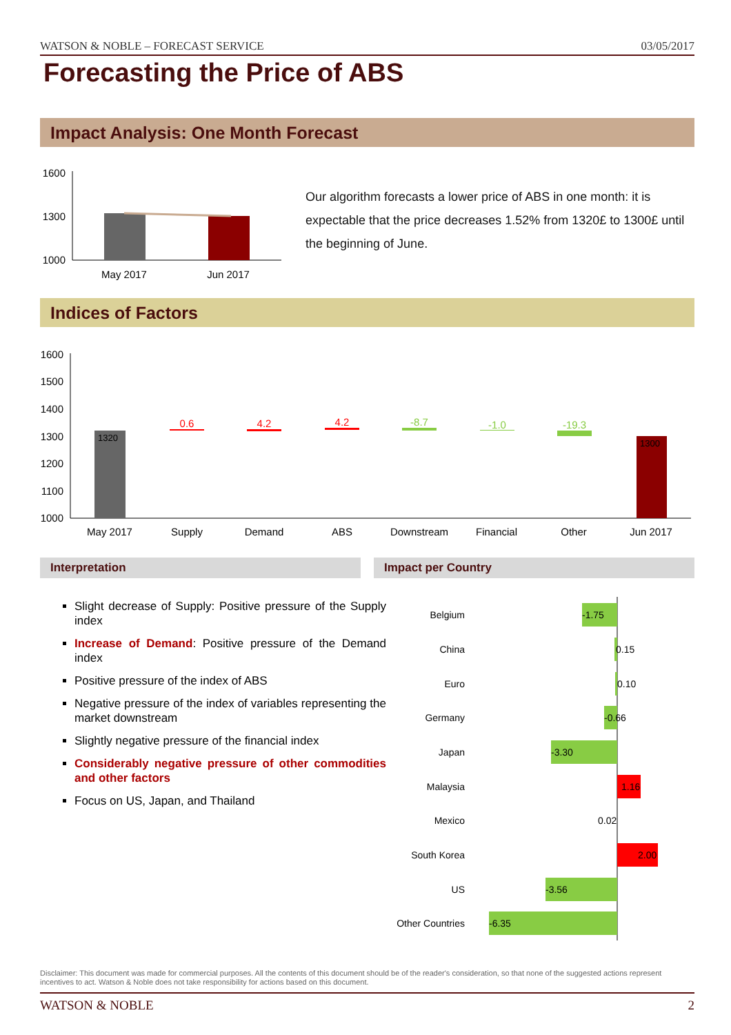WATSON & NOBLE – FORECAST SERVICE 03/05/2017
Forecasting the Price of ABS
Impact Analysis: One Month Forecast
1600
1300
1000
May 2017
Jun 2017
Our algorithm forecasts a lower price of ABS in one month: it is expectable that the price decreases 1.52% from 1320£ to 1300£ until the beginning of June.
Indices of Factors
1600
1500
1400
1300
1200
1100
1000
1320
0.6
4.2
4.2
-8.7
-1.0
-19.3
1300
May 2017
Supply
Demand
ABS
Downstream
Financial
Other
Jun 2017
Interpretation Impact per Country
Slight decrease of Supply: Positive pressure of the Supply index
Increase of Demand: Positive pressure of the Demand index
Positive pressure of the index of ABS
Negative pressure of the index of variables representing the market downstream
Slightly negative pressure of the financial index
Considerably negative pressure of other commodities and other factors
Focus on US, Japan, and Thailand
Belgium
China
Euro
Germany
Japan
Malaysia
Mexico
South Korea
US
Other Countries
-1.75
0.15
0.10
-0.66
-3.30
1.16
0.02
2.00
-3.56
-6.35
Disclaimer: This document was made for commercial purposes. All the contents of this document should be of the reader's consideration, so that none of the suggested actions represent incentives to act. Watson & Noble does not take responsibility for actions based on this document.
WATSON & NOBLE 2